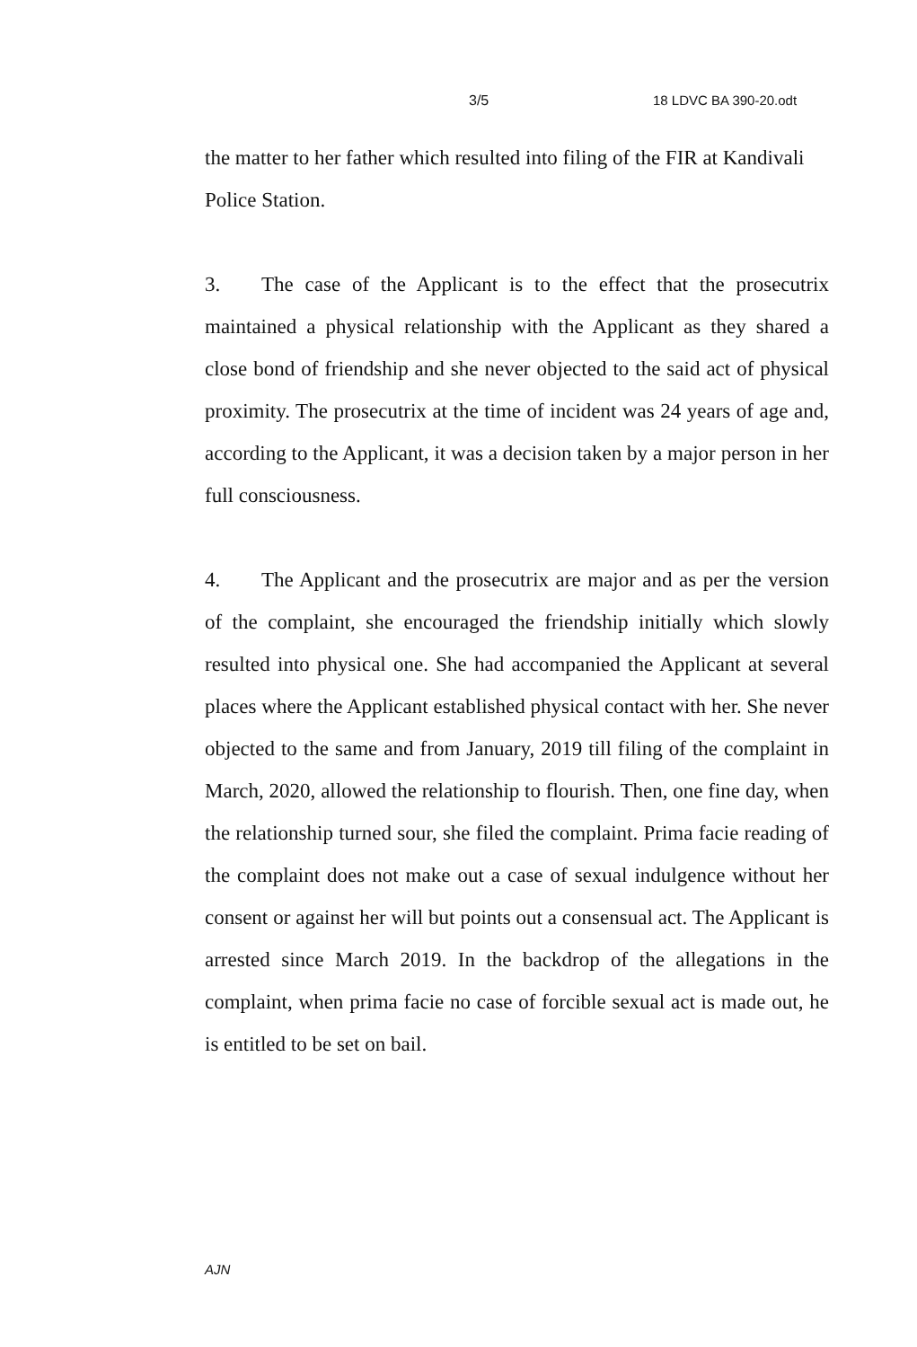3/5 18 LDVC BA 390-20.odt
the matter to her father which resulted into filing of the FIR at Kandivali Police Station.
3. The case of the Applicant is to the effect that the prosecutrix maintained a physical relationship with the Applicant as they shared a close bond of friendship and she never objected to the said act of physical proximity. The prosecutrix at the time of incident was 24 years of age and, according to the Applicant, it was a decision taken by a major person in her full consciousness.
4. The Applicant and the prosecutrix are major and as per the version of the complaint, she encouraged the friendship initially which slowly resulted into physical one. She had accompanied the Applicant at several places where the Applicant established physical contact with her. She never objected to the same and from January, 2019 till filing of the complaint in March, 2020, allowed the relationship to flourish. Then, one fine day, when the relationship turned sour, she filed the complaint. Prima facie reading of the complaint does not make out a case of sexual indulgence without her consent or against her will but points out a consensual act. The Applicant is arrested since March 2019. In the backdrop of the allegations in the complaint, when prima facie no case of forcible sexual act is made out, he is entitled to be set on bail.
AJN